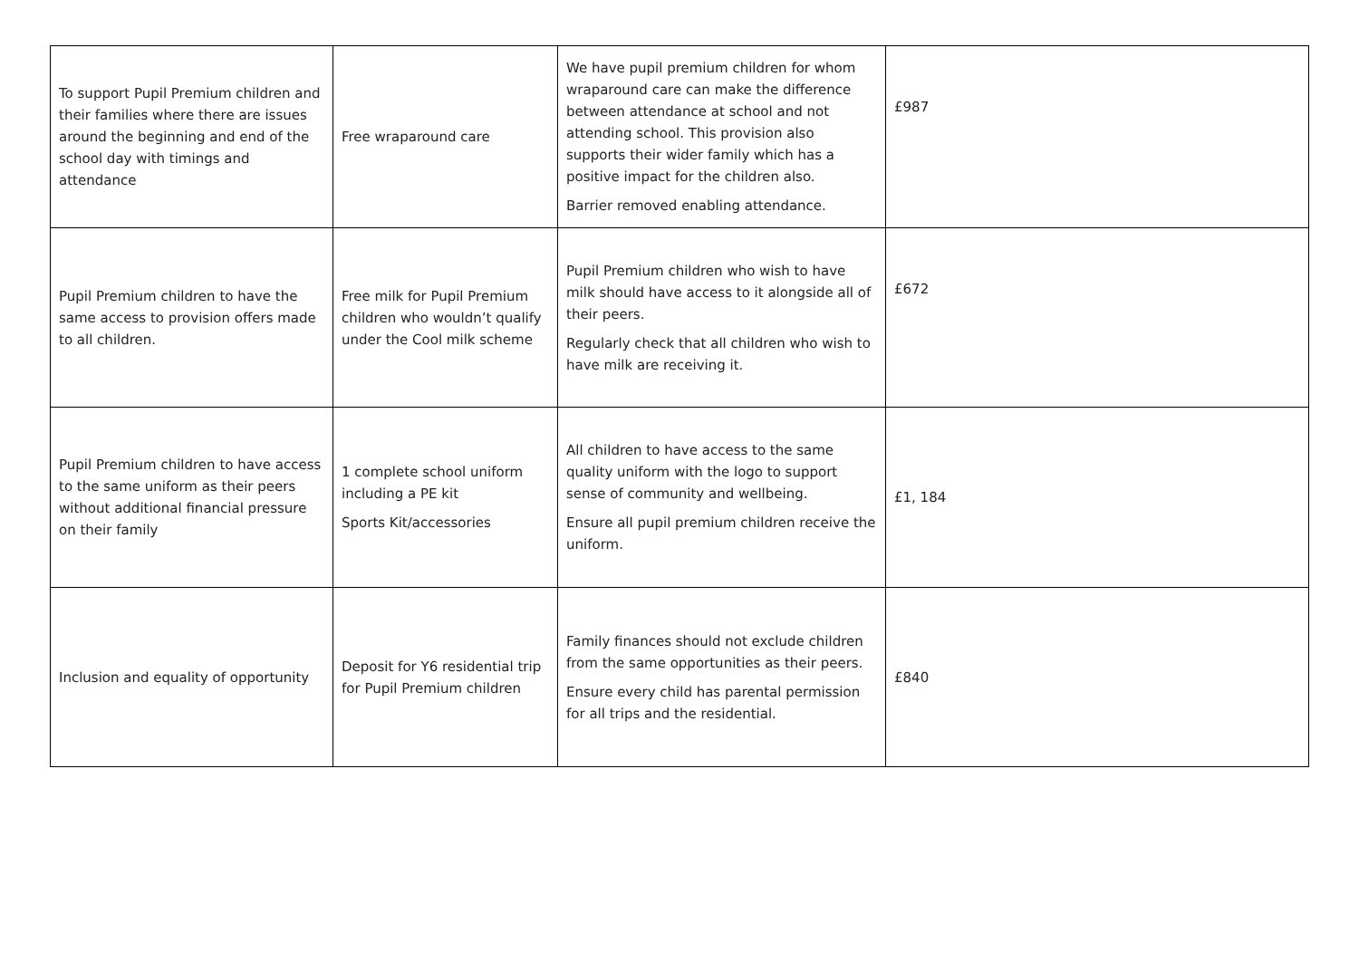| To support Pupil Premium children and their families where there are issues around the beginning and end of the school day with timings and attendance | Free wraparound care | We have pupil premium children for whom wraparound care can make the difference between attendance at school and not attending school. This provision also supports their wider family which has a positive impact for the children also. Barrier removed enabling attendance. | £987 |
| Pupil Premium children to have the same access to provision offers made to all children. | Free milk for Pupil Premium children who wouldn’t qualify under the Cool milk scheme | Pupil Premium children who wish to have milk should have access to it alongside all of their peers. Regularly check that all children who wish to have milk are receiving it. | £672 |
| Pupil Premium children to have access to the same uniform as their peers without additional financial pressure on their family | 1 complete school uniform including a PE kit Sports Kit/accessories | All children to have access to the same quality uniform with the logo to support sense of community and wellbeing. Ensure all pupil premium children receive the uniform. | £1, 184 |
| Inclusion and equality of opportunity | Deposit for Y6 residential trip for Pupil Premium children | Family finances should not exclude children from the same opportunities as their peers. Ensure every child has parental permission for all trips and the residential. | £840 |